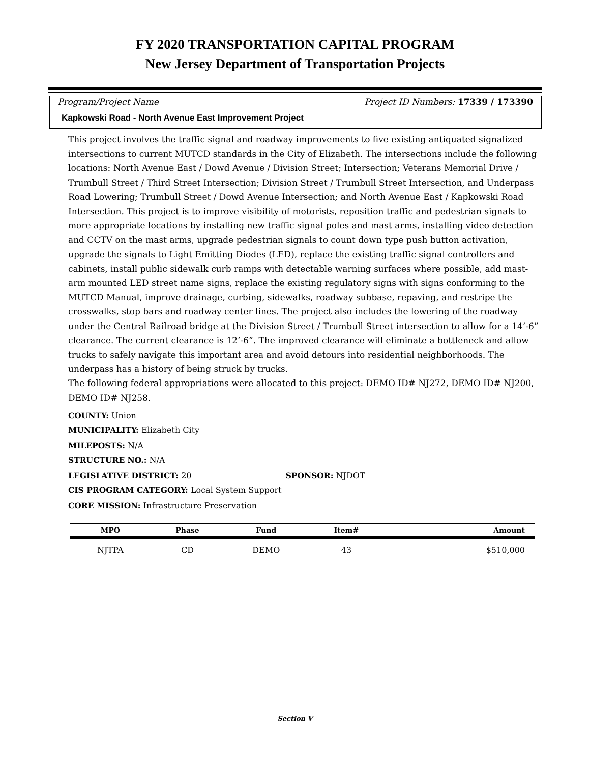FY 2020 TRANSPORTATION CAPITAL PROGRAM
New Jersey Department of Transportation Projects
Program/Project Name Project ID Numbers: 17339 / 173390
Kapkowski Road - North Avenue East Improvement Project
This project involves the traffic signal and roadway improvements to five existing antiquated signalized intersections to current MUTCD standards in the City of Elizabeth. The intersections include the following locations: North Avenue East / Dowd Avenue / Division Street; Intersection; Veterans Memorial Drive / Trumbull Street / Third Street Intersection; Division Street / Trumbull Street Intersection, and Underpass Road Lowering; Trumbull Street / Dowd Avenue Intersection; and North Avenue East / Kapkowski Road Intersection. This project is to improve visibility of motorists, reposition traffic and pedestrian signals to more appropriate locations by installing new traffic signal poles and mast arms, installing video detection and CCTV on the mast arms, upgrade pedestrian signals to count down type push button activation, upgrade the signals to Light Emitting Diodes (LED), replace the existing traffic signal controllers and cabinets, install public sidewalk curb ramps with detectable warning surfaces where possible, add mast-arm mounted LED street name signs, replace the existing regulatory signs with signs conforming to the MUTCD Manual, improve drainage, curbing, sidewalks, roadway subbase, repaving, and restripe the crosswalks, stop bars and roadway center lines. The project also includes the lowering of the roadway under the Central Railroad bridge at the Division Street / Trumbull Street intersection to allow for a 14’-6” clearance. The current clearance is 12’-6”. The improved clearance will eliminate a bottleneck and allow trucks to safely navigate this important area and avoid detours into residential neighborhoods. The underpass has a history of being struck by trucks.
The following federal appropriations were allocated to this project: DEMO ID# NJ272, DEMO ID# NJ200, DEMO ID# NJ258.
COUNTY: Union
MUNICIPALITY: Elizabeth City
MILEPOSTS: N/A
STRUCTURE NO.: N/A
LEGISLATIVE DISTRICT: 20 SPONSOR: NJDOT
CIS PROGRAM CATEGORY: Local System Support
CORE MISSION: Infrastructure Preservation
| MPO | Phase | Fund | Item# | Amount |
| --- | --- | --- | --- | --- |
| NJTPA | CD | DEMO | 43 | $510,000 |
Section V